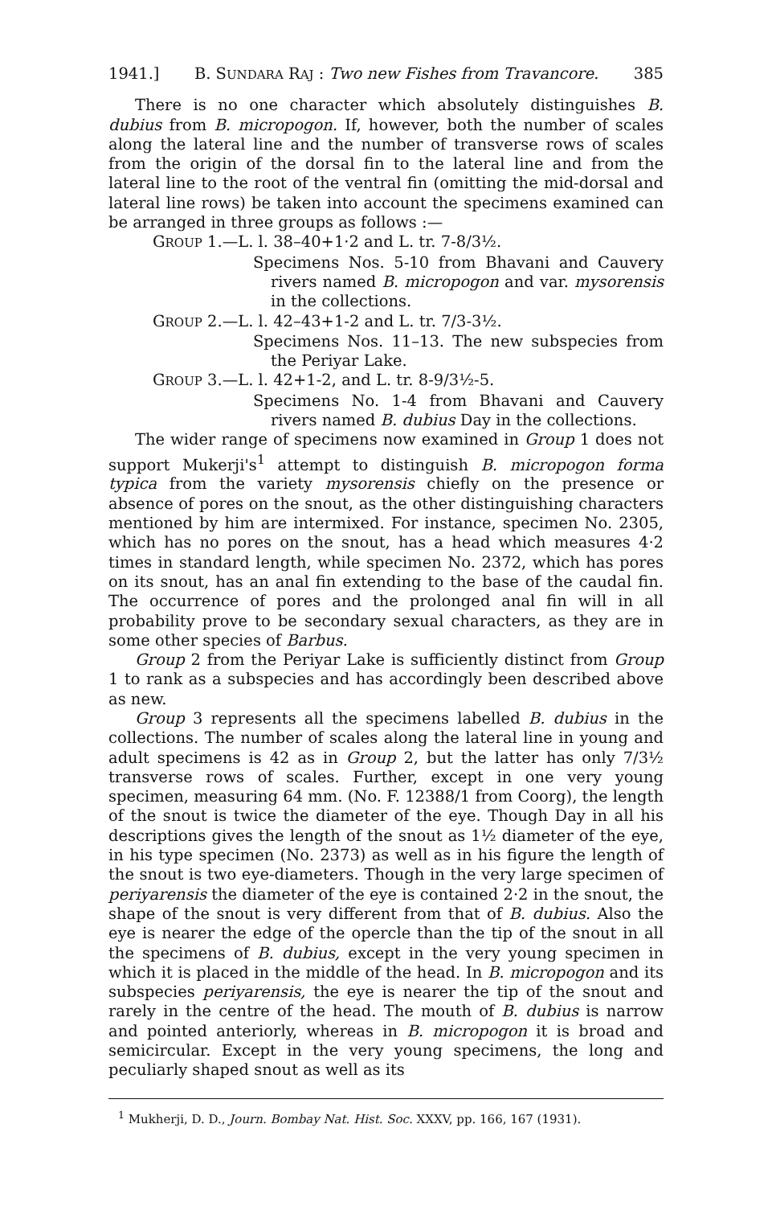1941.] B. SUNDARA RAJ : Two new Fishes from Travancore. 385
There is no one character which absolutely distinguishes B. dubius from B. micropogon. If, however, both the number of scales along the lateral line and the number of transverse rows of scales from the origin of the dorsal fin to the lateral line and from the lateral line to the root of the ventral fin (omitting the mid-dorsal and lateral line rows) be taken into account the specimens examined can be arranged in three groups as follows :—
GROUP 1.—L. l. 38–40+1·2 and L. tr. 7-8/3½.
Specimens Nos. 5-10 from Bhavani and Cauvery rivers named B. micropogon and var. mysorensis in the collections.
GROUP 2.—L. l. 42–43+1-2 and L. tr. 7/3-3½.
Specimens Nos. 11–13. The new subspecies from the Periyar Lake.
GROUP 3.—L. l. 42+1-2, and L. tr. 8-9/3½-5.
Specimens No. 1-4 from Bhavani and Cauvery rivers named B. dubius Day in the collections.
The wider range of specimens now examined in Group 1 does not support Mukerji's<sup>1</sup> attempt to distinguish B. micropogon forma typica from the variety mysorensis chiefly on the presence or absence of pores on the snout, as the other distinguishing characters mentioned by him are intermixed. For instance, specimen No. 2305, which has no pores on the snout, has a head which measures 4·2 times in standard length, while specimen No. 2372, which has pores on its snout, has an anal fin extending to the base of the caudal fin. The occurrence of pores and the prolonged anal fin will in all probability prove to be secondary sexual characters, as they are in some other species of Barbus.
Group 2 from the Periyar Lake is sufficiently distinct from Group 1 to rank as a subspecies and has accordingly been described above as new.
Group 3 represents all the specimens labelled B. dubius in the collections. The number of scales along the lateral line in young and adult specimens is 42 as in Group 2, but the latter has only 7/3½ transverse rows of scales. Further, except in one very young specimen, measuring 64 mm. (No. F. 12388/1 from Coorg), the length of the snout is twice the diameter of the eye. Though Day in all his descriptions gives the length of the snout as 1½ diameter of the eye, in his type specimen (No. 2373) as well as in his figure the length of the snout is two eye-diameters. Though in the very large specimen of periyarensis the diameter of the eye is contained 2·2 in the snout, the shape of the snout is very different from that of B. dubius. Also the eye is nearer the edge of the opercle than the tip of the snout in all the specimens of B. dubius, except in the very young specimen in which it is placed in the middle of the head. In B. micropogon and its subspecies periyarensis, the eye is nearer the tip of the snout and rarely in the centre of the head. The mouth of B. dubius is narrow and pointed anteriorly, whereas in B. micropogon it is broad and semicircular. Except in the very young specimens, the long and peculiarly shaped snout as well as its
<sup>1</sup> Mukherji, D. D., Journ. Bombay Nat. Hist. Soc. XXXV, pp. 166, 167 (1931).